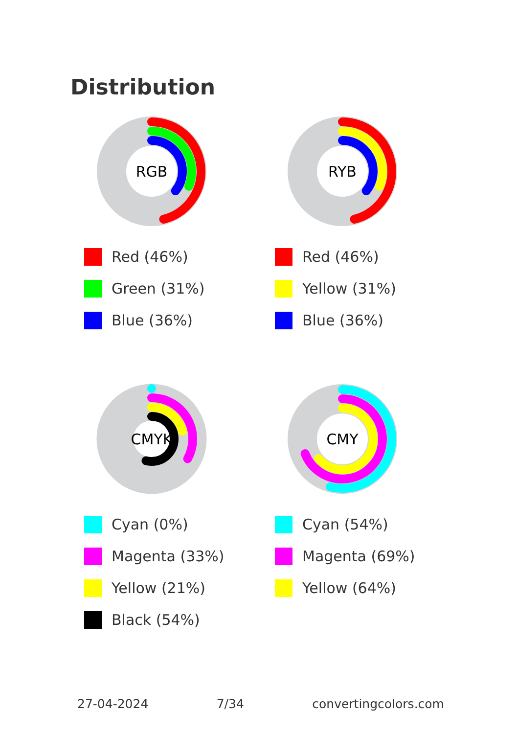Distribution
RGB
Red (46%)
Green (31%)
Blue (36%)
RYB
Red (46%)
Yellow (31%)
Blue (36%)
CMYK
Cyan (0%)
Magenta (33%)
Yellow (21%)
Black (54%)
CMY
Cyan (54%)
Magenta (69%)
Yellow (64%)
27-04-2024 7/34 convertingcolors.com